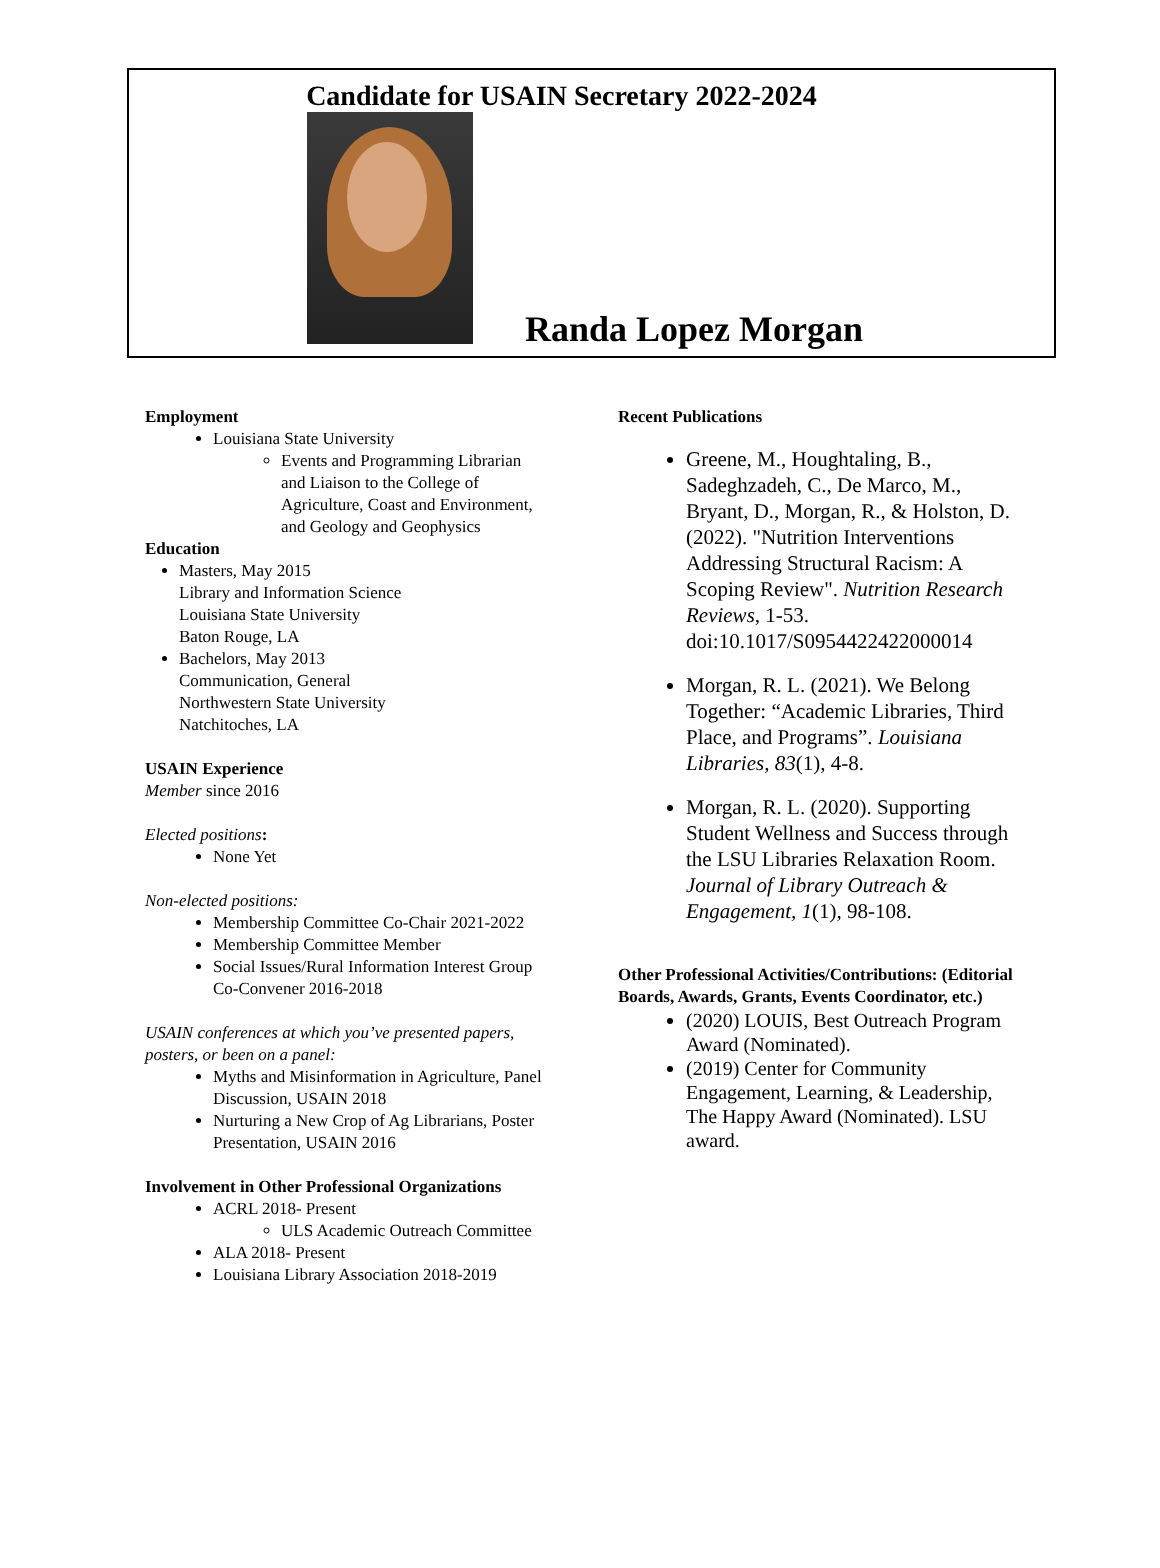Candidate for USAIN Secretary 2022-2024
Randa Lopez Morgan
Employment
Louisiana State University
Events and Programming Librarian and Liaison to the College of Agriculture, Coast and Environment, and Geology and Geophysics
Education
Masters, May 2015
Library and Information Science
Louisiana State University
Baton Rouge, LA
Bachelors, May 2013
Communication, General
Northwestern State University
Natchitoches, LA
USAIN Experience
Member since 2016
Elected positions:
None Yet
Non-elected positions:
Membership Committee Co-Chair 2021-2022
Membership Committee Member
Social Issues/Rural Information Interest Group Co-Convener 2016-2018
USAIN conferences at which you’ve presented papers, posters, or been on a panel:
Myths and Misinformation in Agriculture, Panel Discussion, USAIN 2018
Nurturing a New Crop of Ag Librarians, Poster Presentation, USAIN 2016
Involvement in Other Professional Organizations
ACRL 2018- Present
ULS Academic Outreach Committee
ALA 2018- Present
Louisiana Library Association 2018-2019
Recent Publications
Greene, M., Houghtaling, B., Sadeghzadeh, C., De Marco, M., Bryant, D., Morgan, R., & Holston, D. (2022). "Nutrition Interventions Addressing Structural Racism: A Scoping Review". Nutrition Research Reviews, 1-53. doi:10.1017/S0954422422000014
Morgan, R. L. (2021). We Belong Together: “Academic Libraries, Third Place, and Programs”. Louisiana Libraries, 83(1), 4-8.
Morgan, R. L. (2020). Supporting Student Wellness and Success through the LSU Libraries Relaxation Room. Journal of Library Outreach & Engagement, 1(1), 98-108.
Other Professional Activities/Contributions: (Editorial Boards, Awards, Grants, Events Coordinator, etc.)
(2020) LOUIS, Best Outreach Program Award (Nominated).
(2019) Center for Community Engagement, Learning, & Leadership, The Happy Award (Nominated). LSU award.